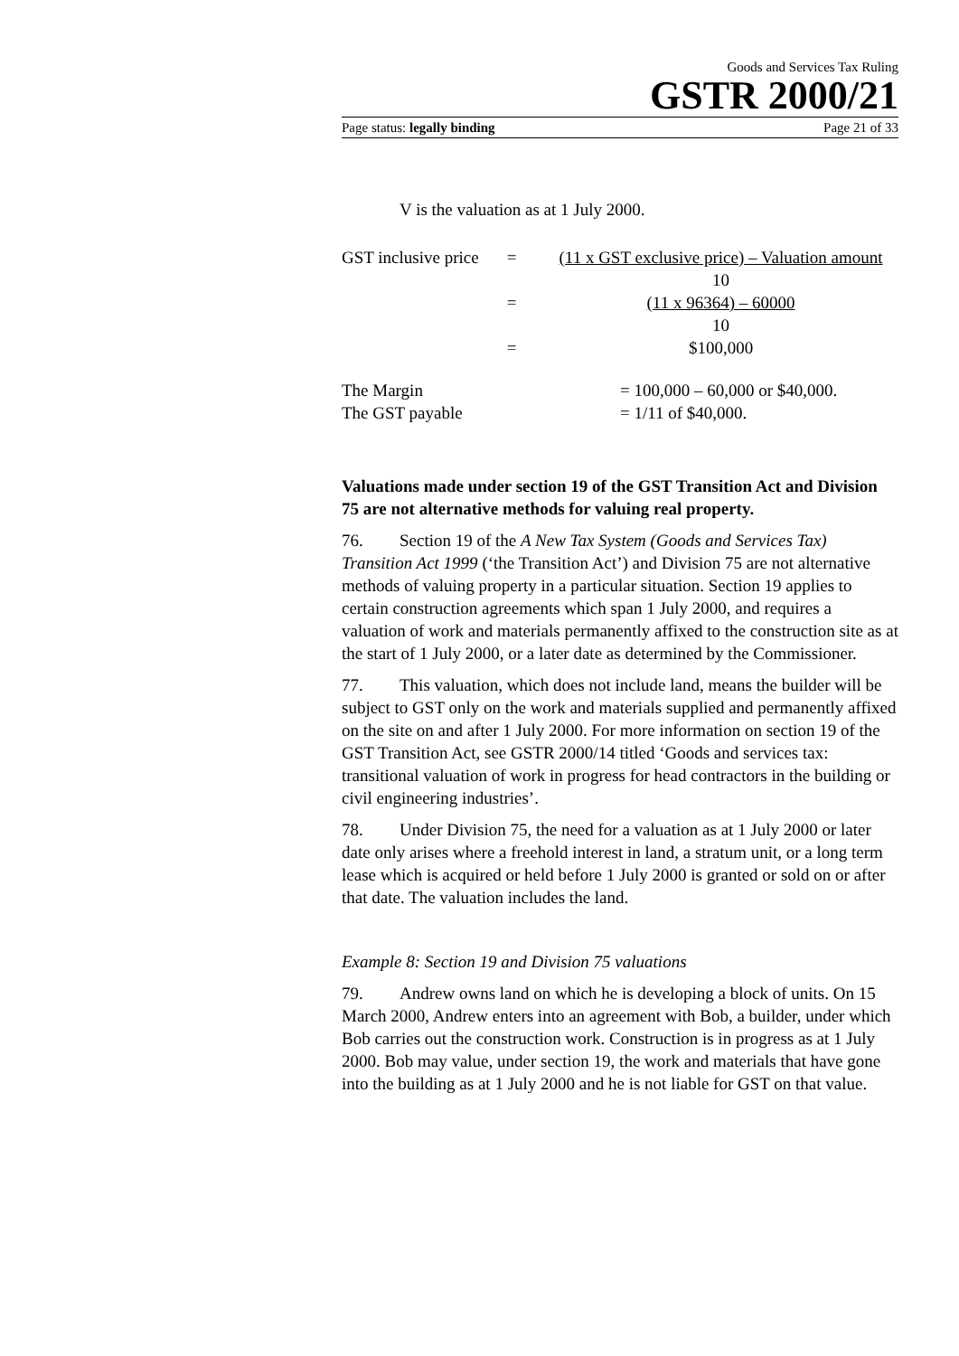Goods and Services Tax Ruling
GSTR 2000/21
Page status: legally binding Page 21 of 33
V is the valuation as at 1 July 2000.
GST inclusive price
= (11 x GST exclusive price) – Valuation amount
10
= (11 x 96364) – 60000
10
= $100,000
The Margin = 100,000 – 60,000 or $40,000.
The GST payable = 1/11 of $40,000.
Valuations made under section 19 of the GST Transition Act and Division 75 are not alternative methods for valuing real property.
76. Section 19 of the A New Tax System (Goods and Services Tax) Transition Act 1999 (‘the Transition Act’) and Division 75 are not alternative methods of valuing property in a particular situation. Section 19 applies to certain construction agreements which span 1 July 2000, and requires a valuation of work and materials permanently affixed to the construction site as at the start of 1 July 2000, or a later date as determined by the Commissioner.
77. This valuation, which does not include land, means the builder will be subject to GST only on the work and materials supplied and permanently affixed on the site on and after 1 July 2000. For more information on section 19 of the GST Transition Act, see GSTR 2000/14 titled ‘Goods and services tax: transitional valuation of work in progress for head contractors in the building or civil engineering industries’.
78. Under Division 75, the need for a valuation as at 1 July 2000 or later date only arises where a freehold interest in land, a stratum unit, or a long term lease which is acquired or held before 1 July 2000 is granted or sold on or after that date. The valuation includes the land.
Example 8: Section 19 and Division 75 valuations
79. Andrew owns land on which he is developing a block of units. On 15 March 2000, Andrew enters into an agreement with Bob, a builder, under which Bob carries out the construction work. Construction is in progress as at 1 July 2000. Bob may value, under section 19, the work and materials that have gone into the building as at 1 July 2000 and he is not liable for GST on that value.